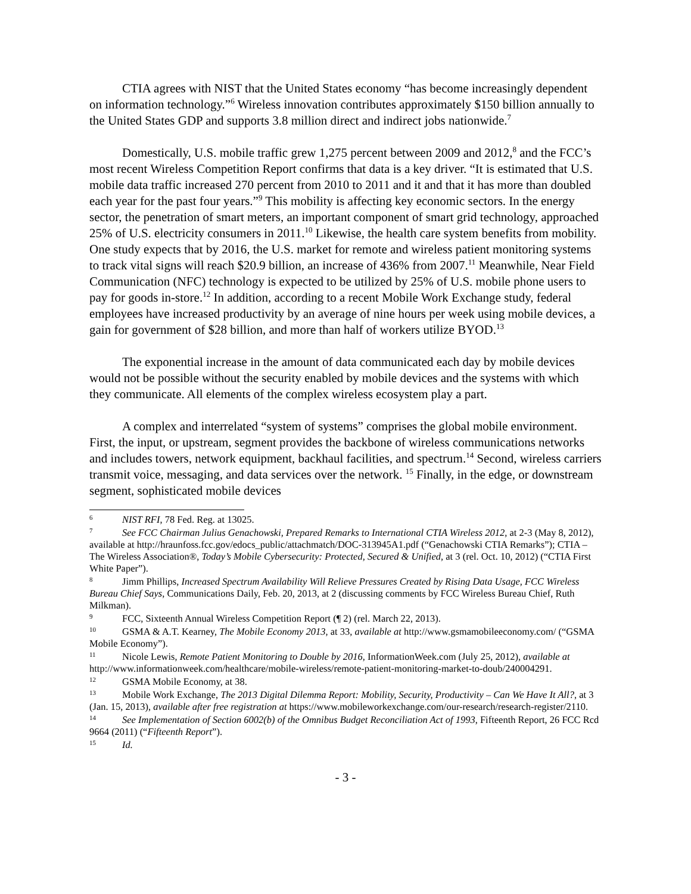CTIA agrees with NIST that the United States economy “has become increasingly dependent on information technology.”<sup>6</sup> Wireless innovation contributes approximately $150 billion annually to the United States GDP and supports 3.8 million direct and indirect jobs nationwide.<sup>7</sup>
Domestically, U.S. mobile traffic grew 1,275 percent between 2009 and 2012,<sup>8</sup> and the FCC’s most recent Wireless Competition Report confirms that data is a key driver. “It is estimated that U.S. mobile data traffic increased 270 percent from 2010 to 2011 and it and that it has more than doubled each year for the past four years.”<sup>9</sup> This mobility is affecting key economic sectors. In the energy sector, the penetration of smart meters, an important component of smart grid technology, approached 25% of U.S. electricity consumers in 2011.<sup>10</sup> Likewise, the health care system benefits from mobility. One study expects that by 2016, the U.S. market for remote and wireless patient monitoring systems to track vital signs will reach $20.9 billion, an increase of 436% from 2007.<sup>11</sup> Meanwhile, Near Field Communication (NFC) technology is expected to be utilized by 25% of U.S. mobile phone users to pay for goods in-store.<sup>12</sup> In addition, according to a recent Mobile Work Exchange study, federal employees have increased productivity by an average of nine hours per week using mobile devices, a gain for government of $28 billion, and more than half of workers utilize BYOD.<sup>13</sup>
The exponential increase in the amount of data communicated each day by mobile devices would not be possible without the security enabled by mobile devices and the systems with which they communicate. All elements of the complex wireless ecosystem play a part.
A complex and interrelated “system of systems” comprises the global mobile environment. First, the input, or upstream, segment provides the backbone of wireless communications networks and includes towers, network equipment, backhaul facilities, and spectrum.<sup>14</sup> Second, wireless carriers transmit voice, messaging, and data services over the network. <sup>15</sup> Finally, in the edge, or downstream segment, sophisticated mobile devices
<sup>6</sup> NIST RFI, 78 Fed. Reg. at 13025.
<sup>7</sup> See FCC Chairman Julius Genachowski, Prepared Remarks to International CTIA Wireless 2012, at 2-3 (May 8, 2012), available at http://hraunfoss.fcc.gov/edocs_public/attachmatch/DOC-313945A1.pdf (“Genachowski CTIA Remarks”); CTIA – The Wireless Association®, Today’s Mobile Cybersecurity: Protected, Secured & Unified, at 3 (rel. Oct. 10, 2012) (“CTIA First White Paper”).
<sup>8</sup> Jimm Phillips, Increased Spectrum Availability Will Relieve Pressures Created by Rising Data Usage, FCC Wireless Bureau Chief Says, Communications Daily, Feb. 20, 2013, at 2 (discussing comments by FCC Wireless Bureau Chief, Ruth Milkman).
<sup>9</sup>FCC, Sixteenth Annual Wireless Competition Report (¶ 2) (rel. March 22, 2013).
<sup>10</sup> GSMA & A.T. Kearney, The Mobile Economy 2013, at 33, available at http://www.gsmamobileeconomy.com/ (“GSMA Mobile Economy”).
<sup>11</sup> Nicole Lewis, Remote Patient Monitoring to Double by 2016, InformationWeek.com (July 25, 2012), available at http://www.informationweek.com/healthcare/mobile-wireless/remote-patient-monitoring-market-to-doub/240004291.
<sup>12</sup> GSMA Mobile Economy, at 38.
<sup>13</sup> Mobile Work Exchange, The 2013 Digital Dilemma Report: Mobility, Security, Productivity – Can We Have It All?, at 3 (Jan. 15, 2013), available after free registration at https://www.mobileworkexchange.com/our-research/research-register/2110.
<sup>14</sup> See Implementation of Section 6002(b) of the Omnibus Budget Reconciliation Act of 1993, Fifteenth Report, 26 FCC Rcd 9664 (2011) (“Fifteenth Report”).
<sup>15</sup> Id.
- 3 -